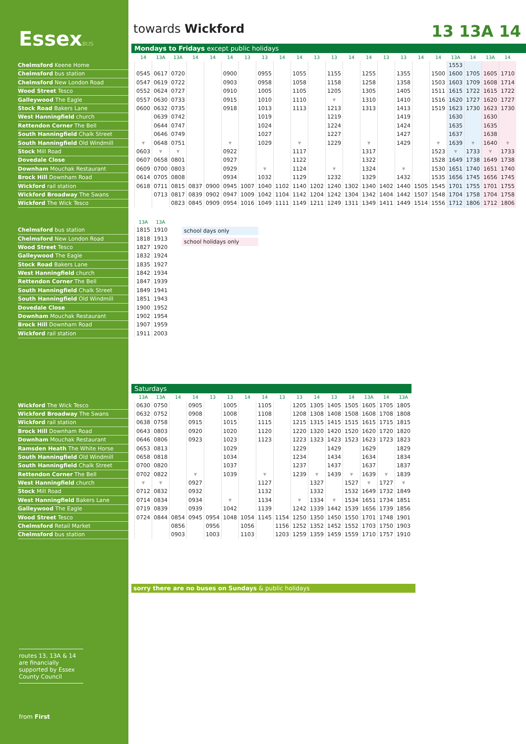EssexBUS
towards Wickford 13 13A 14
Mondays to Fridays except public holidays
| | | 14 | 13A | 13A | 14 | 14 | 14 | 13 | 13 | 14 | 14 | 13 | 13 | 14 | 14 | 13 | 13 | 14 | 14 | 13A | 14 | 13A | 14 |
| --- | --- | --- | --- | --- | --- | --- | --- | --- | --- | --- | --- | --- | --- | --- | --- | --- | --- | --- | --- | --- | --- | --- | --- |
| Chelmsford Keene Home | | | | | | | | | | | | | | | | | | | | 1553 | | | |
| Chelmsford bus station | | 0545 | 0617 | 0720 | | | 0900 | | 0955 | | 1055 | | 1155 | | 1255 | | 1355 | | 1500 | 1600 | 1705 | 1605 | 1710 |
| Chelmsford New London Road | | 0547 | 0619 | 0722 | | | 0903 | | 0958 | | 1058 | | 1158 | | 1258 | | 1358 | | 1503 | 1603 | 1709 | 1608 | 1714 |
| Wood Street Tesco | | 0552 | 0624 | 0727 | | | 0910 | | 1005 | | 1105 | | 1205 | | 1305 | | 1405 | | 1511 | 1615 | 1722 | 1615 | 1722 |
| Galleywood The Eagle | | 0557 | 0630 | 0733 | | | 0915 | | 1010 | | 1110 | | ▼ | | 1310 | | 1410 | | 1516 | 1620 | 1727 | 1620 | 1727 |
| Stock Road Bakers Lane | | 0600 | 0632 | 0735 | | | 0918 | | 1013 | | 1113 | | 1213 | | 1313 | | 1413 | | 1519 | 1623 | 1730 | 1623 | 1730 |
| West Hanningfield church | | | 0639 | 0742 | | | | | 1019 | | | | 1219 | | | | 1419 | | | 1630 | | 1630 | |
| Rettendon Corner The Bell | | | 0644 | 0747 | | | | | 1024 | | | | 1224 | | | | 1424 | | | 1635 | | 1635 | |
| South Hanningfield Chalk Street | | | 0646 | 0749 | | | | | 1027 | | | | 1227 | | | | 1427 | | | 1637 | | 1638 | |
| South Hanningfield Old Windmill | | ▼ | 0648 | 0751 | | | ▼ | | 1029 | | ▼ | | 1229 | | ▼ | | 1429 | | ▼ | 1639 | ▼ | 1640 | ▼ |
| Stock Mill Road | | 0603 | ▼ | ▼ | | | 0922 | | | | 1117 | | | | 1317 | | | | 1523 | ▼ | 1733 | ▼ | 1733 |
| Dovedale Close | | 0607 | 0658 | 0801 | | | 0927 | | | | 1122 | | | | 1322 | | | | 1528 | 1649 | 1738 | 1649 | 1738 |
| Downham Mouchak Restaurant | | 0609 | 0700 | 0803 | | | 0929 | | ▼ | | 1124 | | ▼ | | 1324 | | ▼ | | 1530 | 1651 | 1740 | 1651 | 1740 |
| Brock Hill Downham Road | | 0614 | 0705 | 0808 | | | 0934 | | 1032 | | 1129 | | 1232 | | 1329 | | 1432 | | 1535 | 1656 | 1745 | 1656 | 1745 |
| Wickford rail station | | 0618 | 0711 | 0815 | 0837 | 0900 | 0945 | 1007 | 1040 | 1102 | 1140 | 1202 | 1240 | 1302 | 1340 | 1402 | 1440 | 1505 | 1545 | 1701 | 1755 | 1701 | 1755 |
| Wickford Broadway The Swans | | | 0713 | 0817 | 0839 | 0902 | 0947 | 1009 | 1042 | 1104 | 1142 | 1204 | 1242 | 1304 | 1342 | 1404 | 1442 | 1507 | 1548 | 1704 | 1758 | 1704 | 1758 |
| Wickford The Wick Tesco | | | | 0823 | 0845 | 0909 | 0954 | 1016 | 1049 | 1111 | 1149 | 1211 | 1249 | 1311 | 1349 | 1411 | 1449 | 1514 | 1556 | 1712 | 1806 | 1712 | 1806 |
| | | 13A | 13A |
| --- | --- | --- | --- |
| Chelmsford bus station | | 1815 | 1910 |
| Chelmsford New London Road | | 1818 | 1913 |
| Wood Street Tesco | | 1827 | 1920 |
| Galleywood The Eagle | | 1832 | 1924 |
| Stock Road Bakers Lane | | 1835 | 1927 |
| West Hanningfield church | | 1842 | 1934 |
| Rettendon Corner The Bell | | 1847 | 1939 |
| South Hanningfield Chalk Street | | 1849 | 1941 |
| South Hanningfield Old Windmill | | 1851 | 1943 |
| Dovedale Close | | 1900 | 1952 |
| Downham Mouchak Restaurant | | 1902 | 1954 |
| Brock Hill Downham Road | | 1907 | 1959 |
| Wickford rail station | | 1911 | 2003 |
school days only
school holidays only
Saturdays
| | | 13A | 13A | 14 | 14 | 13 | 13 | 14 | 14 | 13 | 13 | 14 | 13 | 14 | 13A | 14 | 13A |
| --- | --- | --- | --- | --- | --- | --- | --- | --- | --- | --- | --- | --- | --- | --- | --- | --- | --- |
| Wickford The Wick Tesco | | 0630 | 0750 | | 0905 | | 1005 | | 1105 | | 1205 | 1305 | 1405 | 1505 | 1605 | 1705 | 1805 |
| Wickford Broadway The Swans | | 0632 | 0752 | | 0908 | | 1008 | | 1108 | | 1208 | 1308 | 1408 | 1508 | 1608 | 1708 | 1808 |
| Wickford rail station | | 0638 | 0758 | | 0915 | | 1015 | | 1115 | | 1215 | 1315 | 1415 | 1515 | 1615 | 1715 | 1815 |
| Brock Hill Downham Road | | 0643 | 0803 | | 0920 | | 1020 | | 1120 | | 1220 | 1320 | 1420 | 1520 | 1620 | 1720 | 1820 |
| Downham Mouchak Restaurant | | 0646 | 0806 | | 0923 | | 1023 | | 1123 | | 1223 | 1323 | 1423 | 1523 | 1623 | 1723 | 1823 |
| Ramsden Heath The White Horse | | 0653 | 0813 | | | | 1029 | | | | 1229 | | 1429 | | 1629 | | 1829 |
| South Hanningfield Old Windmill | | 0658 | 0818 | | | | 1034 | | | | 1234 | | 1434 | | 1634 | | 1834 |
| South Hanningfield Chalk Street | | 0700 | 0820 | | | | 1037 | | | | 1237 | | 1437 | | 1637 | | 1837 |
| Rettendon Corner The Bell | | 0702 | 0822 | | ▼ | | 1039 | | ▼ | | 1239 | ▼ | 1439 | ▼ | 1639 | ▼ | 1839 |
| West Hanningfield church | | ▼ | ▼ | | 0927 | | | | 1127 | | | 1327 | | 1527 | ▼ | 1727 | ▼ |
| Stock Mill Road | | 0712 | 0832 | | 0932 | | | | 1132 | | | 1332 | | 1532 | 1649 | 1732 | 1849 |
| West Hanningfield Bakers Lane | | 0714 | 0834 | | 0934 | | ▼ | | 1134 | | ▼ | 1334 | ▼ | 1534 | 1651 | 1734 | 1851 |
| Galleywood The Eagle | | 0719 | 0839 | | 0939 | | 1042 | | 1139 | | 1242 | 1339 | 1442 | 1539 | 1656 | 1739 | 1856 |
| Wood Street Tesco | | 0724 | 0844 | 0854 | 0945 | 0954 | 1048 | 1054 | 1145 | 1154 | 1250 | 1350 | 1450 | 1550 | 1701 | 1748 | 1901 |
| Chelmsford Retail Market | | | | 0856 | | 0956 | | 1056 | | 1156 | 1252 | 1352 | 1452 | 1552 | 1703 | 1750 | 1903 |
| Chelmsford bus station | | | | 0903 | | 1003 | | 1103 | | 1203 | 1259 | 1359 | 1459 | 1559 | 1710 | 1757 | 1910 |
sorry there are no buses on Sundays & public holidays
routes 13, 13A & 14 are financially supported by Essex County Council
from First